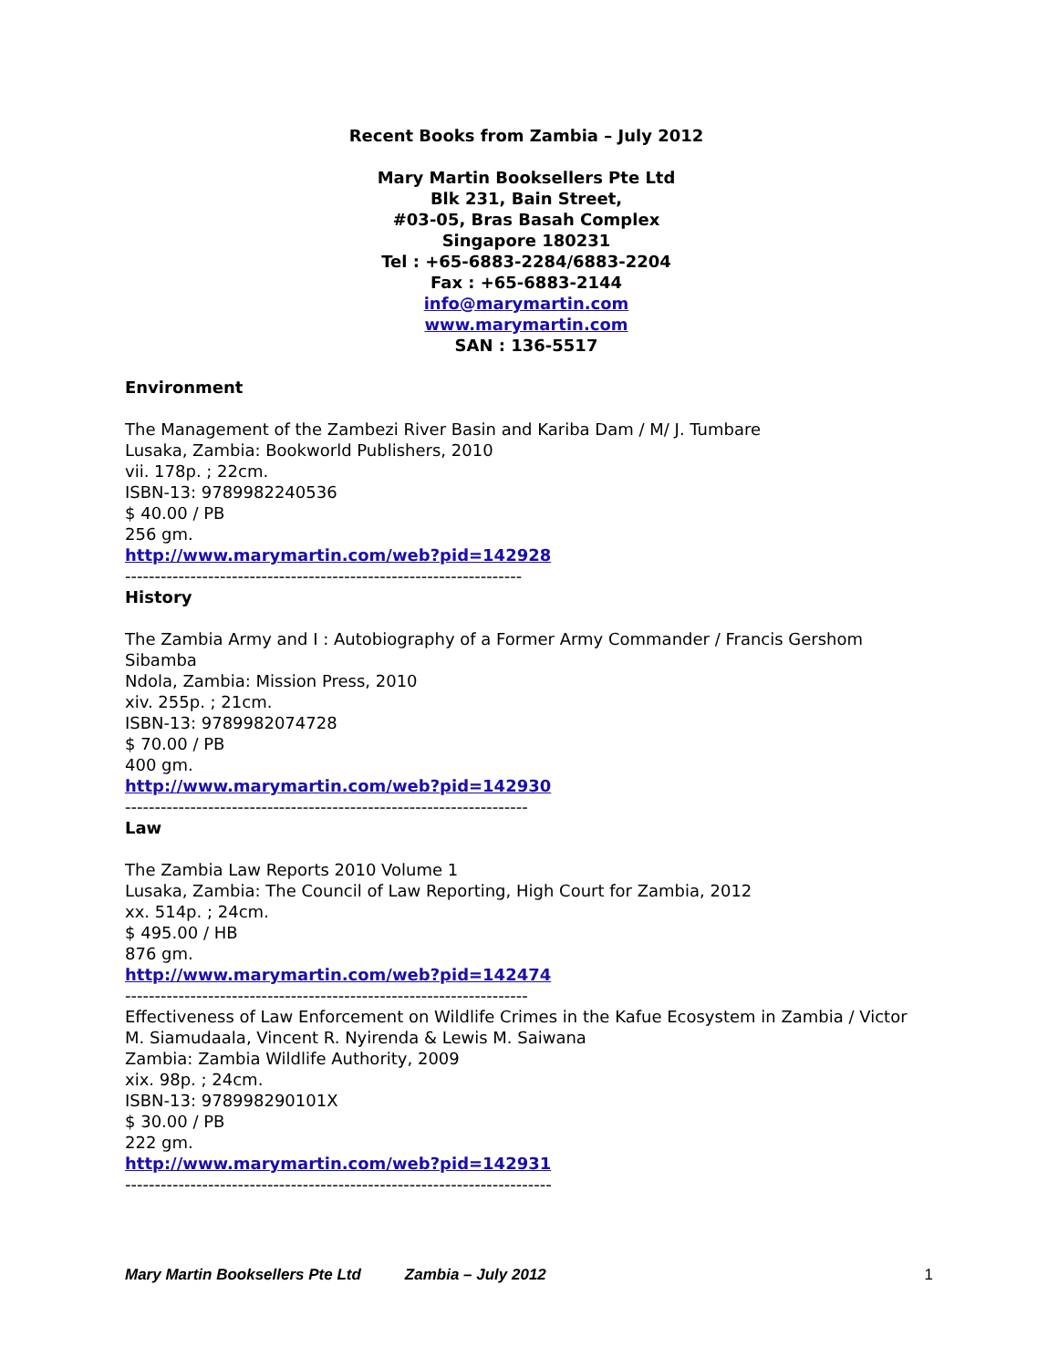Recent Books from Zambia – July 2012
Mary Martin Booksellers Pte Ltd
Blk 231, Bain Street,
#03-05, Bras Basah Complex
Singapore 180231
Tel : +65-6883-2284/6883-2204
Fax : +65-6883-2144
info@marymartin.com
www.marymartin.com
SAN : 136-5517
Environment
The Management of the Zambezi River Basin and Kariba Dam / M/ J. Tumbare
Lusaka, Zambia: Bookworld Publishers, 2010
vii. 178p. ; 22cm.
ISBN-13: 9789982240536
$ 40.00 / PB
256 gm.
http://www.marymartin.com/web?pid=142928
-------------------------------------------------------------------
History
The Zambia Army and I : Autobiography of a Former Army Commander / Francis Gershom Sibamba
Ndola, Zambia: Mission Press, 2010
xiv. 255p. ; 21cm.
ISBN-13: 9789982074728
$ 70.00 / PB
400 gm.
http://www.marymartin.com/web?pid=142930
--------------------------------------------------------------------
Law
The Zambia Law Reports 2010 Volume 1
Lusaka, Zambia: The Council of Law Reporting, High Court for Zambia, 2012
xx. 514p. ; 24cm.
$ 495.00 / HB
876 gm.
http://www.marymartin.com/web?pid=142474
--------------------------------------------------------------------
Effectiveness of Law Enforcement on Wildlife Crimes in the Kafue Ecosystem in Zambia / Victor M. Siamudaala, Vincent R. Nyirenda & Lewis M. Saiwana
Zambia: Zambia Wildlife Authority, 2009
xix. 98p. ; 24cm.
ISBN-13: 978998290101X
$ 30.00 / PB
222 gm.
http://www.marymartin.com/web?pid=142931
------------------------------------------------------------------------
Mary Martin Booksellers Pte Ltd Zambia – July 2012 1